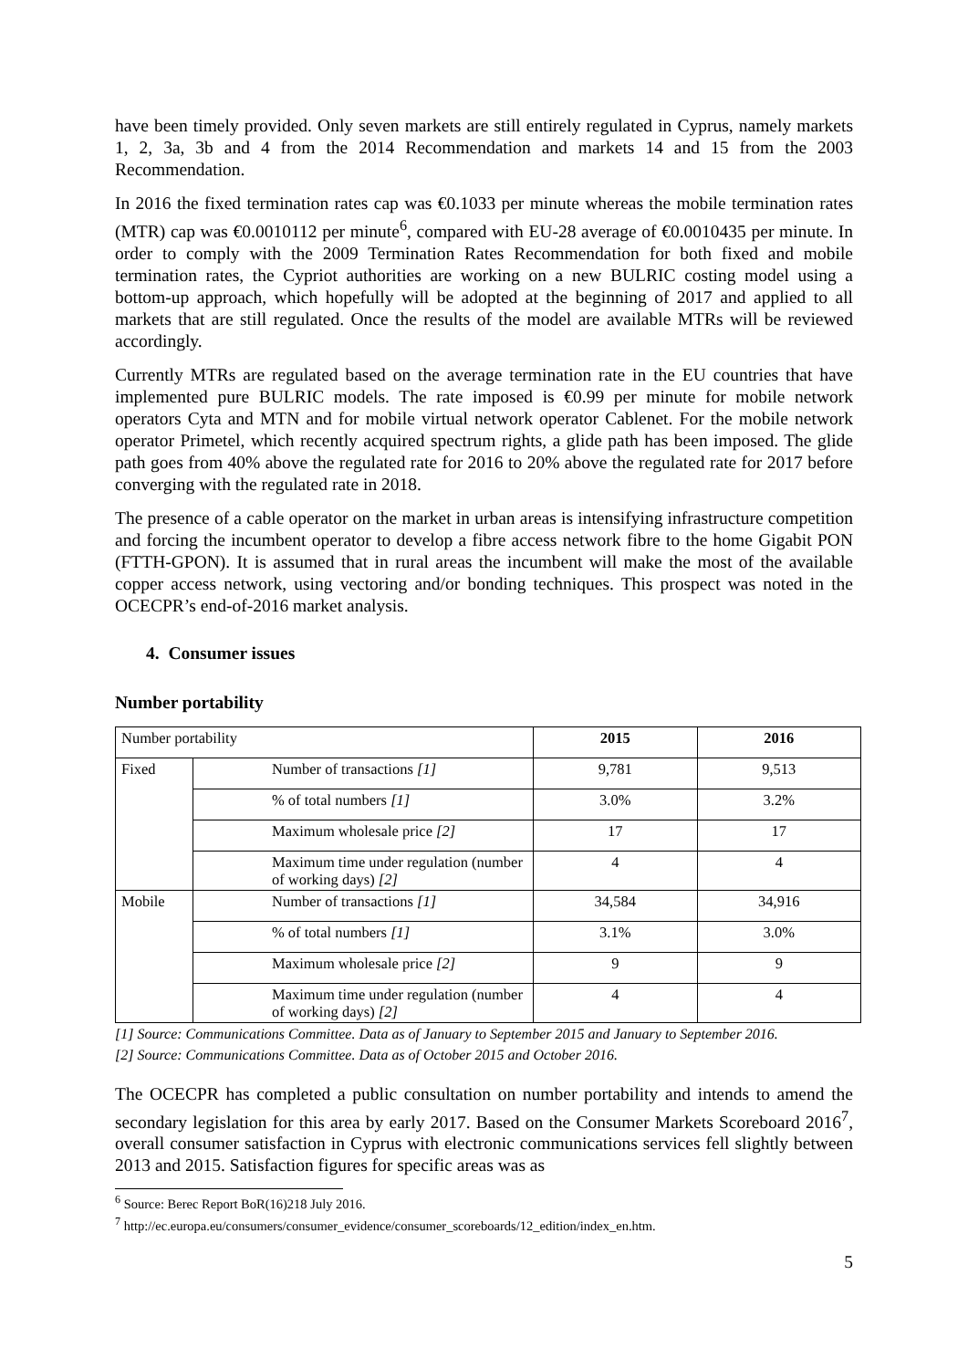have been timely provided. Only seven markets are still entirely regulated in Cyprus, namely markets 1, 2, 3a, 3b and 4 from the 2014 Recommendation and markets 14 and 15 from the 2003 Recommendation.
In 2016 the fixed termination rates cap was €0.1033 per minute whereas the mobile termination rates (MTR) cap was €0.0010112 per minute<sup>6</sup>, compared with EU-28 average of €0.0010435 per minute. In order to comply with the 2009 Termination Rates Recommendation for both fixed and mobile termination rates, the Cypriot authorities are working on a new BULRIC costing model using a bottom-up approach, which hopefully will be adopted at the beginning of 2017 and applied to all markets that are still regulated. Once the results of the model are available MTRs will be reviewed accordingly.
Currently MTRs are regulated based on the average termination rate in the EU countries that have implemented pure BULRIC models. The rate imposed is €0.99 per minute for mobile network operators Cyta and MTN and for mobile virtual network operator Cablenet. For the mobile network operator Primetel, which recently acquired spectrum rights, a glide path has been imposed. The glide path goes from 40% above the regulated rate for 2016 to 20% above the regulated rate for 2017 before converging with the regulated rate in 2018.
The presence of a cable operator on the market in urban areas is intensifying infrastructure competition and forcing the incumbent operator to develop a fibre access network fibre to the home Gigabit PON (FTTH-GPON). It is assumed that in rural areas the incumbent will make the most of the available copper access network, using vectoring and/or bonding techniques. This prospect was noted in the OCECPR’s end-of-2016 market analysis.
4. Consumer issues
Number portability
| Number portability | | 2015 | 2016 |
| --- | --- | --- | --- |
| Fixed | Number of transactions [1] | 9,781 | 9,513 |
| | % of total numbers [1] | 3.0% | 3.2% |
| | Maximum wholesale price [2] | 17 | 17 |
| | Maximum time under regulation (number of working days) [2] | 4 | 4 |
| Mobile | Number of transactions [1] | 34,584 | 34,916 |
| | % of total numbers [1] | 3.1% | 3.0% |
| | Maximum wholesale price [2] | 9 | 9 |
| | Maximum time under regulation (number of working days) [2] | 4 | 4 |
[1] Source: Communications Committee. Data as of January to September 2015 and January to September 2016.
[2] Source: Communications Committee. Data as of October 2015 and October 2016.
The OCECPR has completed a public consultation on number portability and intends to amend the secondary legislation for this area by early 2017. Based on the Consumer Markets Scoreboard 2016<sup>7</sup>, overall consumer satisfaction in Cyprus with electronic communications services fell slightly between 2013 and 2015. Satisfaction figures for specific areas was as
<sup>6</sup> Source: Berec Report BoR(16)218 July 2016.
<sup>7</sup> http://ec.europa.eu/consumers/consumer_evidence/consumer_scoreboards/12_edition/index_en.htm.
5